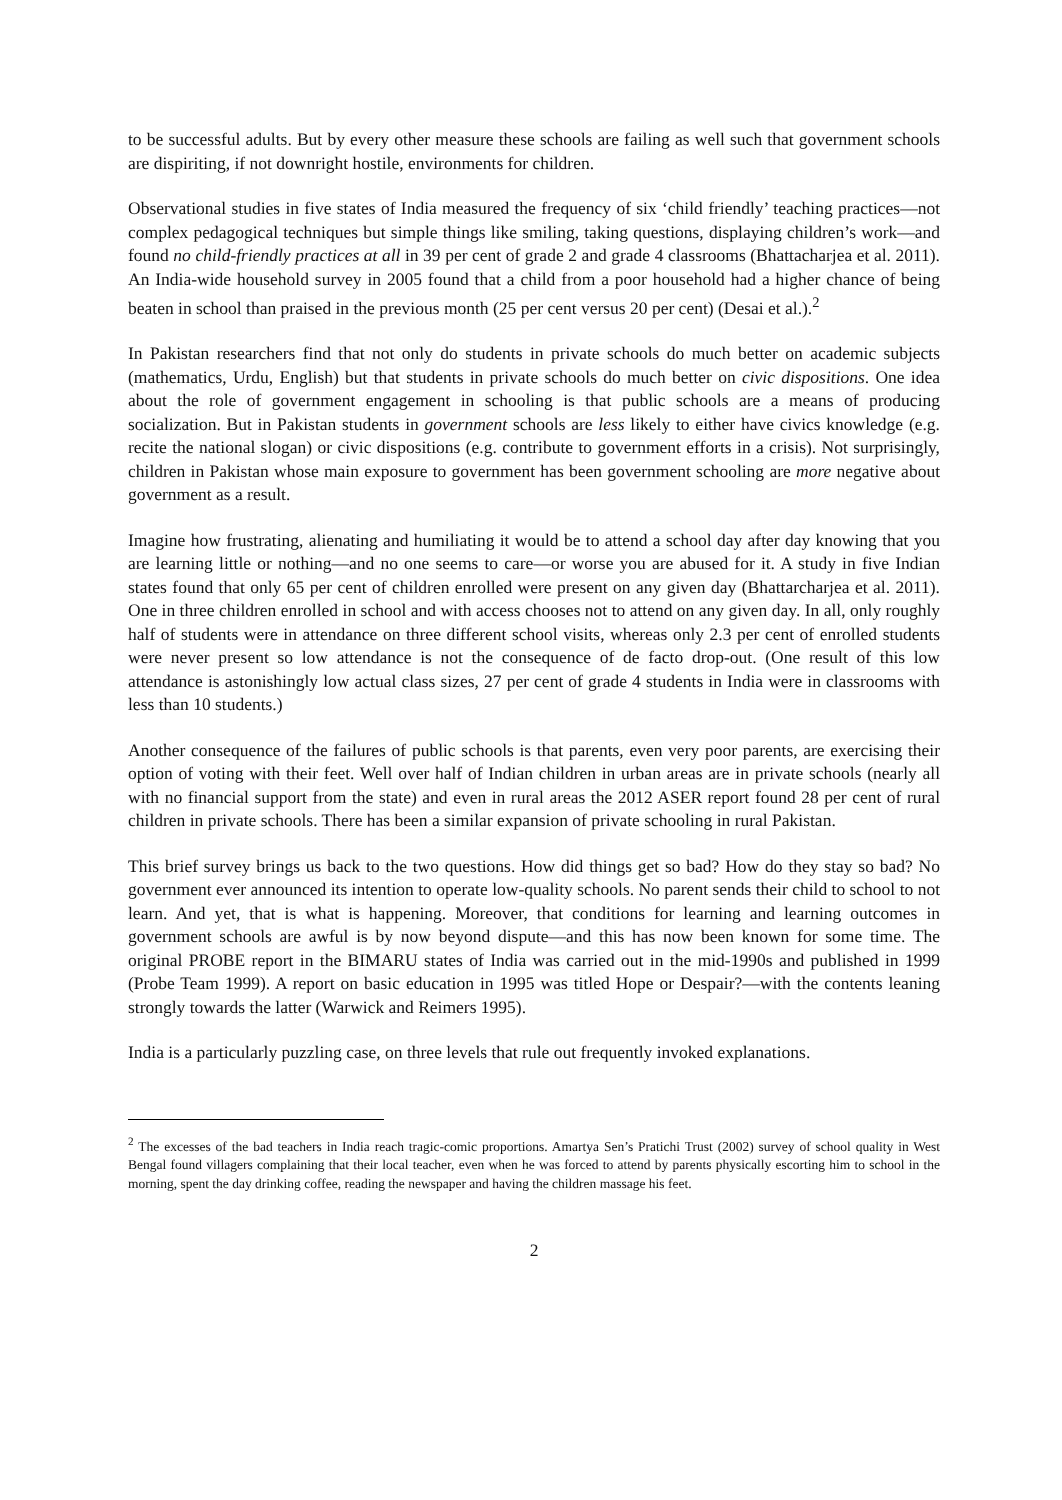to be successful adults. But by every other measure these schools are failing as well such that government schools are dispiriting, if not downright hostile, environments for children.
Observational studies in five states of India measured the frequency of six ‘child friendly’ teaching practices—not complex pedagogical techniques but simple things like smiling, taking questions, displaying children’s work—and found no child-friendly practices at all in 39 per cent of grade 2 and grade 4 classrooms (Bhattacharjea et al. 2011). An India-wide household survey in 2005 found that a child from a poor household had a higher chance of being beaten in school than praised in the previous month (25 per cent versus 20 per cent) (Desai et al.).<sup>2</sup>
In Pakistan researchers find that not only do students in private schools do much better on academic subjects (mathematics, Urdu, English) but that students in private schools do much better on civic dispositions. One idea about the role of government engagement in schooling is that public schools are a means of producing socialization. But in Pakistan students in government schools are less likely to either have civics knowledge (e.g. recite the national slogan) or civic dispositions (e.g. contribute to government efforts in a crisis). Not surprisingly, children in Pakistan whose main exposure to government has been government schooling are more negative about government as a result.
Imagine how frustrating, alienating and humiliating it would be to attend a school day after day knowing that you are learning little or nothing—and no one seems to care—or worse you are abused for it. A study in five Indian states found that only 65 per cent of children enrolled were present on any given day (Bhattarcharjea et al. 2011). One in three children enrolled in school and with access chooses not to attend on any given day. In all, only roughly half of students were in attendance on three different school visits, whereas only 2.3 per cent of enrolled students were never present so low attendance is not the consequence of de facto drop-out. (One result of this low attendance is astonishingly low actual class sizes, 27 per cent of grade 4 students in India were in classrooms with less than 10 students.)
Another consequence of the failures of public schools is that parents, even very poor parents, are exercising their option of voting with their feet. Well over half of Indian children in urban areas are in private schools (nearly all with no financial support from the state) and even in rural areas the 2012 ASER report found 28 per cent of rural children in private schools. There has been a similar expansion of private schooling in rural Pakistan.
This brief survey brings us back to the two questions. How did things get so bad? How do they stay so bad? No government ever announced its intention to operate low-quality schools. No parent sends their child to school to not learn. And yet, that is what is happening. Moreover, that conditions for learning and learning outcomes in government schools are awful is by now beyond dispute—and this has now been known for some time. The original PROBE report in the BIMARU states of India was carried out in the mid-1990s and published in 1999 (Probe Team 1999). A report on basic education in 1995 was titled Hope or Despair?—with the contents leaning strongly towards the latter (Warwick and Reimers 1995).
India is a particularly puzzling case, on three levels that rule out frequently invoked explanations.
<sup>2</sup> The excesses of the bad teachers in India reach tragic-comic proportions. Amartya Sen’s Pratichi Trust (2002) survey of school quality in West Bengal found villagers complaining that their local teacher, even when he was forced to attend by parents physically escorting him to school in the morning, spent the day drinking coffee, reading the newspaper and having the children massage his feet.
2